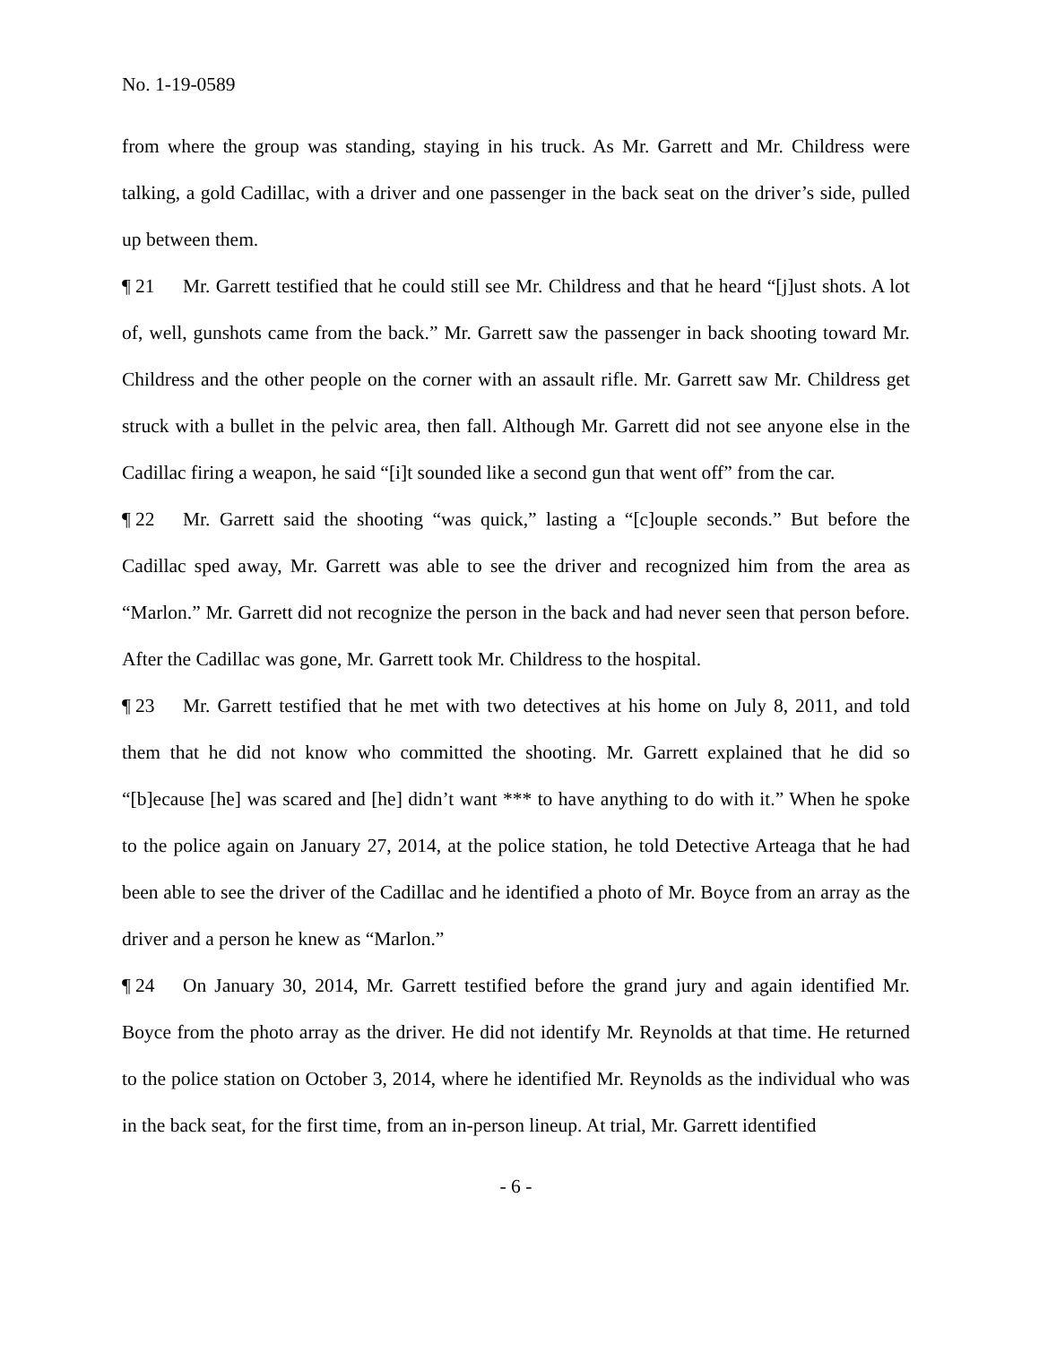No. 1-19-0589
from where the group was standing, staying in his truck. As Mr. Garrett and Mr. Childress were talking, a gold Cadillac, with a driver and one passenger in the back seat on the driver’s side, pulled up between them.
¶ 21 Mr. Garrett testified that he could still see Mr. Childress and that he heard “[j]ust shots. A lot of, well, gunshots came from the back.” Mr. Garrett saw the passenger in back shooting toward Mr. Childress and the other people on the corner with an assault rifle. Mr. Garrett saw Mr. Childress get struck with a bullet in the pelvic area, then fall. Although Mr. Garrett did not see anyone else in the Cadillac firing a weapon, he said “[i]t sounded like a second gun that went off” from the car.
¶ 22 Mr. Garrett said the shooting “was quick,” lasting a “[c]ouple seconds.” But before the Cadillac sped away, Mr. Garrett was able to see the driver and recognized him from the area as “Marlon.” Mr. Garrett did not recognize the person in the back and had never seen that person before. After the Cadillac was gone, Mr. Garrett took Mr. Childress to the hospital.
¶ 23 Mr. Garrett testified that he met with two detectives at his home on July 8, 2011, and told them that he did not know who committed the shooting. Mr. Garrett explained that he did so “[b]ecause [he] was scared and [he] didn’t want *** to have anything to do with it.” When he spoke to the police again on January 27, 2014, at the police station, he told Detective Arteaga that he had been able to see the driver of the Cadillac and he identified a photo of Mr. Boyce from an array as the driver and a person he knew as “Marlon.”
¶ 24 On January 30, 2014, Mr. Garrett testified before the grand jury and again identified Mr. Boyce from the photo array as the driver. He did not identify Mr. Reynolds at that time. He returned to the police station on October 3, 2014, where he identified Mr. Reynolds as the individual who was in the back seat, for the first time, from an in-person lineup. At trial, Mr. Garrett identified
- 6 -